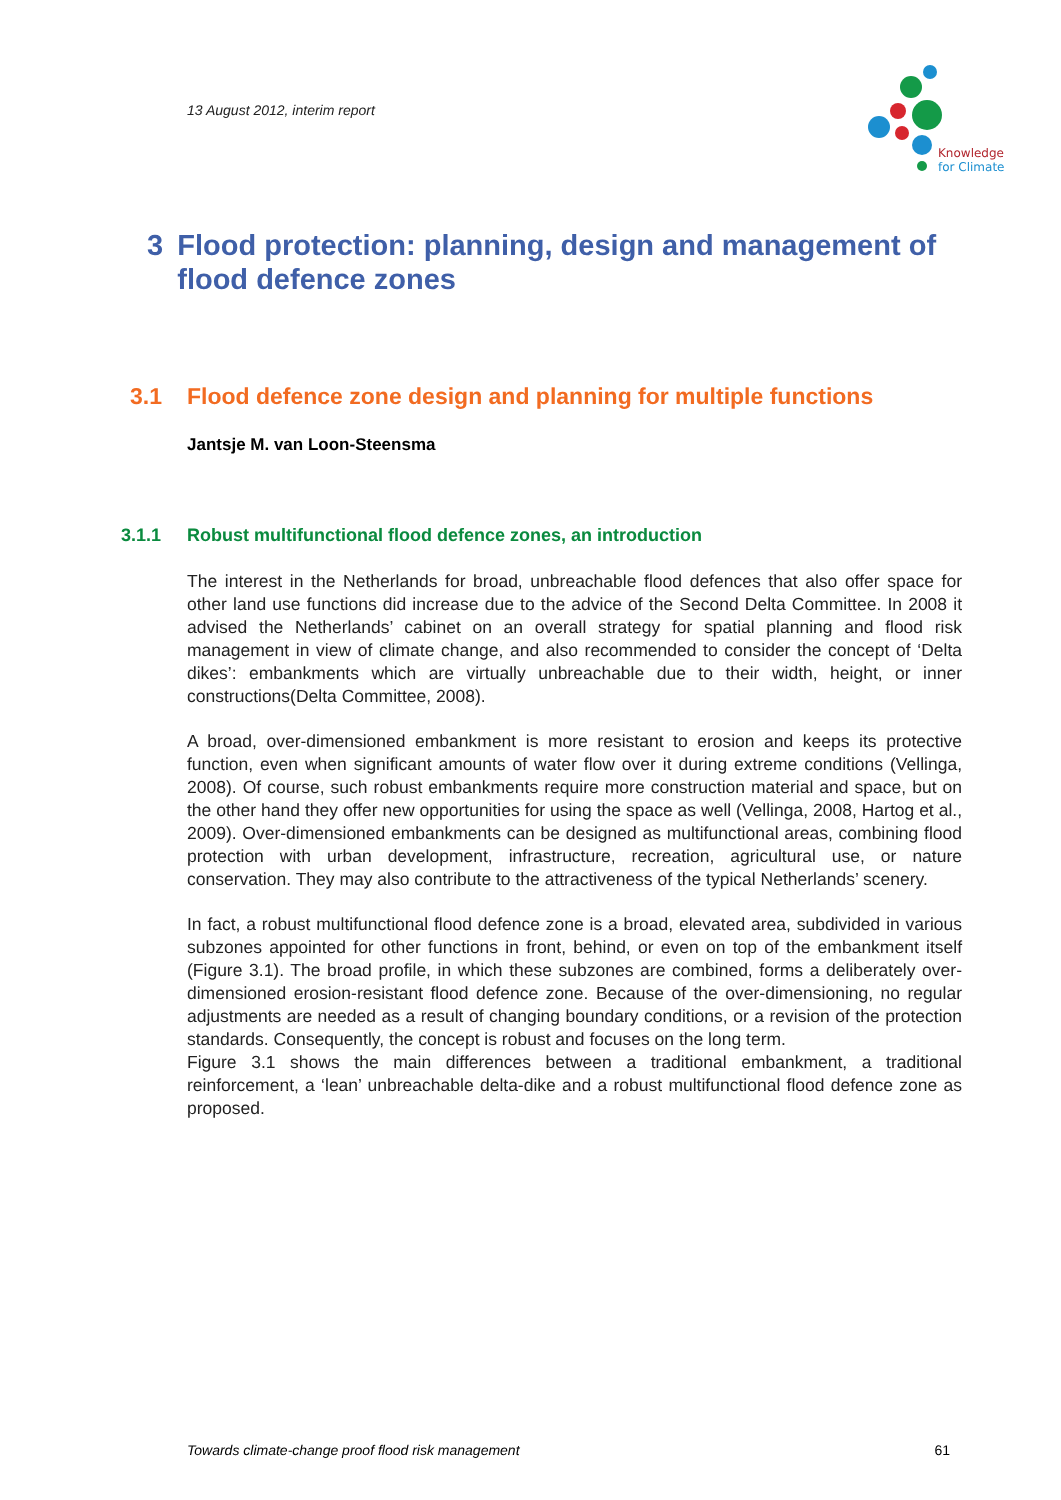13 August 2012, interim report
Knowledge
for Climate
3 Flood protection: planning, design and management of flood defence zones
3.1 Flood defence zone design and planning for multiple functions
Jantsje M. van Loon-Steensma
3.1.1 Robust multifunctional flood defence zones, an introduction
The interest in the Netherlands for broad, unbreachable flood defences that also offer space for other land use functions did increase due to the advice of the Second Delta Committee. In 2008 it advised the Netherlands’ cabinet on an overall strategy for spatial planning and flood risk management in view of climate change, and also recommended to consider the concept of ‘Delta dikes’: embankments which are virtually unbreachable due to their width, height, or inner constructions(Delta Committee, 2008).
A broad, over-dimensioned embankment is more resistant to erosion and keeps its protective function, even when significant amounts of water flow over it during extreme conditions (Vellinga, 2008). Of course, such robust embankments require more construction material and space, but on the other hand they offer new opportunities for using the space as well (Vellinga, 2008, Hartog et al., 2009). Over-dimensioned embankments can be designed as multifunctional areas, combining flood protection with urban development, infrastructure, recreation, agricultural use, or nature conservation. They may also contribute to the attractiveness of the typical Netherlands’ scenery.
In fact, a robust multifunctional flood defence zone is a broad, elevated area, subdivided in various subzones appointed for other functions in front, behind, or even on top of the embankment itself (Figure 3.1). The broad profile, in which these subzones are combined, forms a deliberately over-dimensioned erosion-resistant flood defence zone. Because of the over-dimensioning, no regular adjustments are needed as a result of changing boundary conditions, or a revision of the protection standards. Consequently, the concept is robust and focuses on the long term.
Figure 3.1 shows the main differences between a traditional embankment, a traditional reinforcement, a ‘lean’ unbreachable delta-dike and a robust multifunctional flood defence zone as proposed.
Towards climate-change proof flood risk management 61